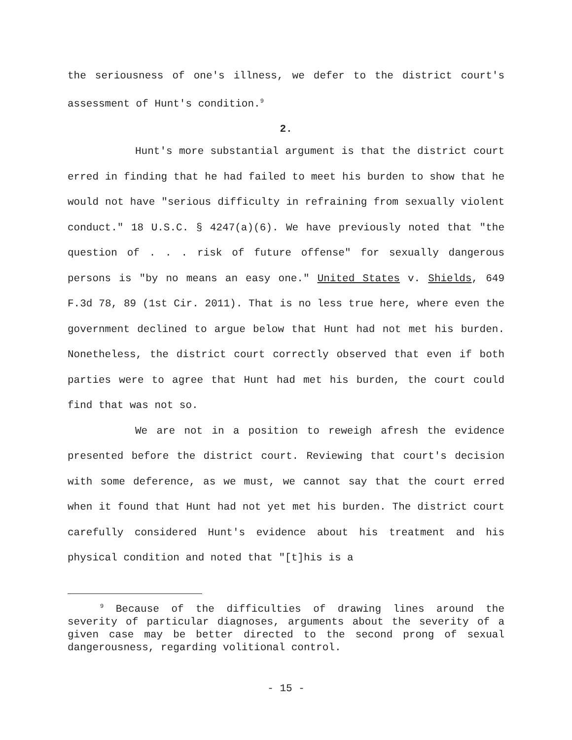the seriousness of one's illness, we defer to the district court's assessment of Hunt's condition.<sup>9</sup>
2.
Hunt's more substantial argument is that the district court erred in finding that he had failed to meet his burden to show that he would not have "serious difficulty in refraining from sexually violent conduct." 18 U.S.C. § 4247(a)(6). We have previously noted that "the question of . . . risk of future offense" for sexually dangerous persons is "by no means an easy one." United States v. Shields, 649 F.3d 78, 89 (1st Cir. 2011). That is no less true here, where even the government declined to argue below that Hunt had not met his burden. Nonetheless, the district court correctly observed that even if both parties were to agree that Hunt had met his burden, the court could find that was not so.
We are not in a position to reweigh afresh the evidence presented before the district court. Reviewing that court's decision with some deference, as we must, we cannot say that the court erred when it found that Hunt had not yet met his burden. The district court carefully considered Hunt's evidence about his treatment and his physical condition and noted that "[t]his is a
<sup>9</sup> Because of the difficulties of drawing lines around the severity of particular diagnoses, arguments about the severity of a given case may be better directed to the second prong of sexual dangerousness, regarding volitional control.
- 15 -